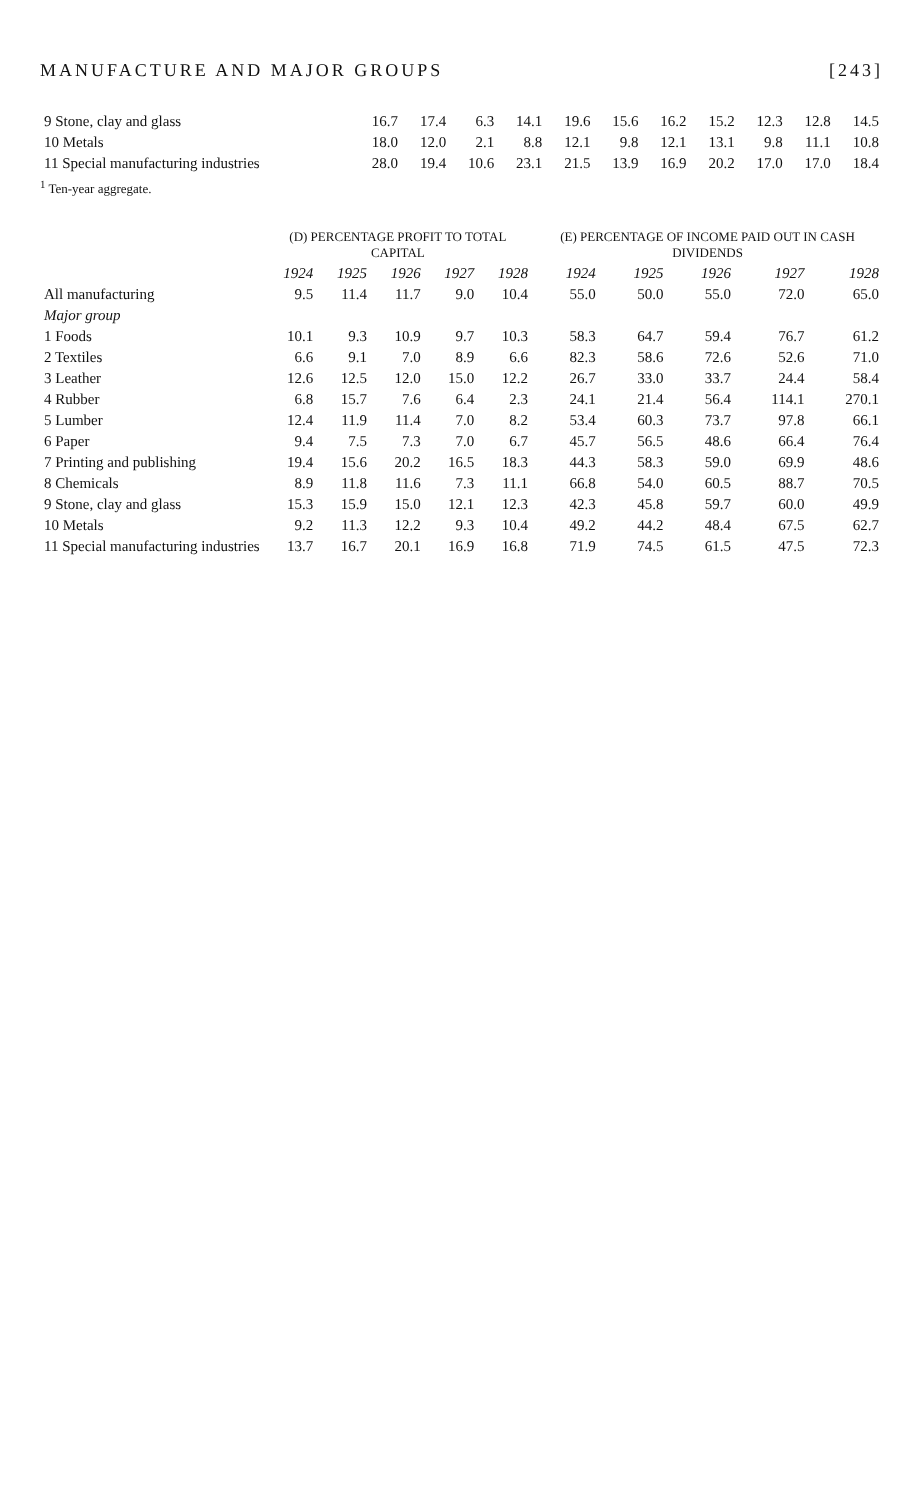MANUFACTURE AND MAJOR GROUPS [243]
| 9 Stone, clay and glass | 16.7 | 17.4 | 6.3 | 14.1 | 19.6 | 15.6 | 16.2 | 15.2 | 12.3 | 12.8 | 14.5 |
| 10 Metals | 18.0 | 12.0 | 2.1 | 8.8 | 12.1 | 9.8 | 12.1 | 13.1 | 9.8 | 11.1 | 10.8 |
| 11 Special manufacturing industries | 28.0 | 19.4 | 10.6 | 23.1 | 21.5 | 13.9 | 16.9 | 20.2 | 17.0 | 17.0 | 18.4 |
<sup>1</sup> Ten-year aggregate.
| | (D) PERCENTAGE PROFIT TO TOTAL CAPITAL | | | | | (E) PERCENTAGE OF INCOME PAID OUT IN CASH DIVIDENDS | | | | |
| --- | --- | --- | --- | --- | --- | --- | --- | --- | --- | --- |
| | 1924 | 1925 | 1926 | 1927 | 1928 | 1924 | 1925 | 1926 | 1927 | 1928 |
| All manufacturing | 9.5 | 11.4 | 11.7 | 9.0 | 10.4 | 55.0 | 50.0 | 55.0 | 72.0 | 65.0 |
| Major group | | | | | | | | | | |
| 1 Foods | 10.1 | 9.3 | 10.9 | 9.7 | 10.3 | 58.3 | 64.7 | 59.4 | 76.7 | 61.2 |
| 2 Textiles | 6.6 | 9.1 | 7.0 | 8.9 | 6.6 | 82.3 | 58.6 | 72.6 | 52.6 | 71.0 |
| 3 Leather | 12.6 | 12.5 | 12.0 | 15.0 | 12.2 | 26.7 | 33.0 | 33.7 | 24.4 | 58.4 |
| 4 Rubber | 6.8 | 15.7 | 7.6 | 6.4 | 2.3 | 24.1 | 21.4 | 56.4 | 114.1 | 270.1 |
| 5 Lumber | 12.4 | 11.9 | 11.4 | 7.0 | 8.2 | 53.4 | 60.3 | 73.7 | 97.8 | 66.1 |
| 6 Paper | 9.4 | 7.5 | 7.3 | 7.0 | 6.7 | 45.7 | 56.5 | 48.6 | 66.4 | 76.4 |
| 7 Printing and publishing | 19.4 | 15.6 | 20.2 | 16.5 | 18.3 | 44.3 | 58.3 | 59.0 | 69.9 | 48.6 |
| 8 Chemicals | 8.9 | 11.8 | 11.6 | 7.3 | 11.1 | 66.8 | 54.0 | 60.5 | 88.7 | 70.5 |
| 9 Stone, clay and glass | 15.3 | 15.9 | 15.0 | 12.1 | 12.3 | 42.3 | 45.8 | 59.7 | 60.0 | 49.9 |
| 10 Metals | 9.2 | 11.3 | 12.2 | 9.3 | 10.4 | 49.2 | 44.2 | 48.4 | 67.5 | 62.7 |
| 11 Special manufacturing industries | 13.7 | 16.7 | 20.1 | 16.9 | 16.8 | 71.9 | 74.5 | 61.5 | 47.5 | 72.3 |